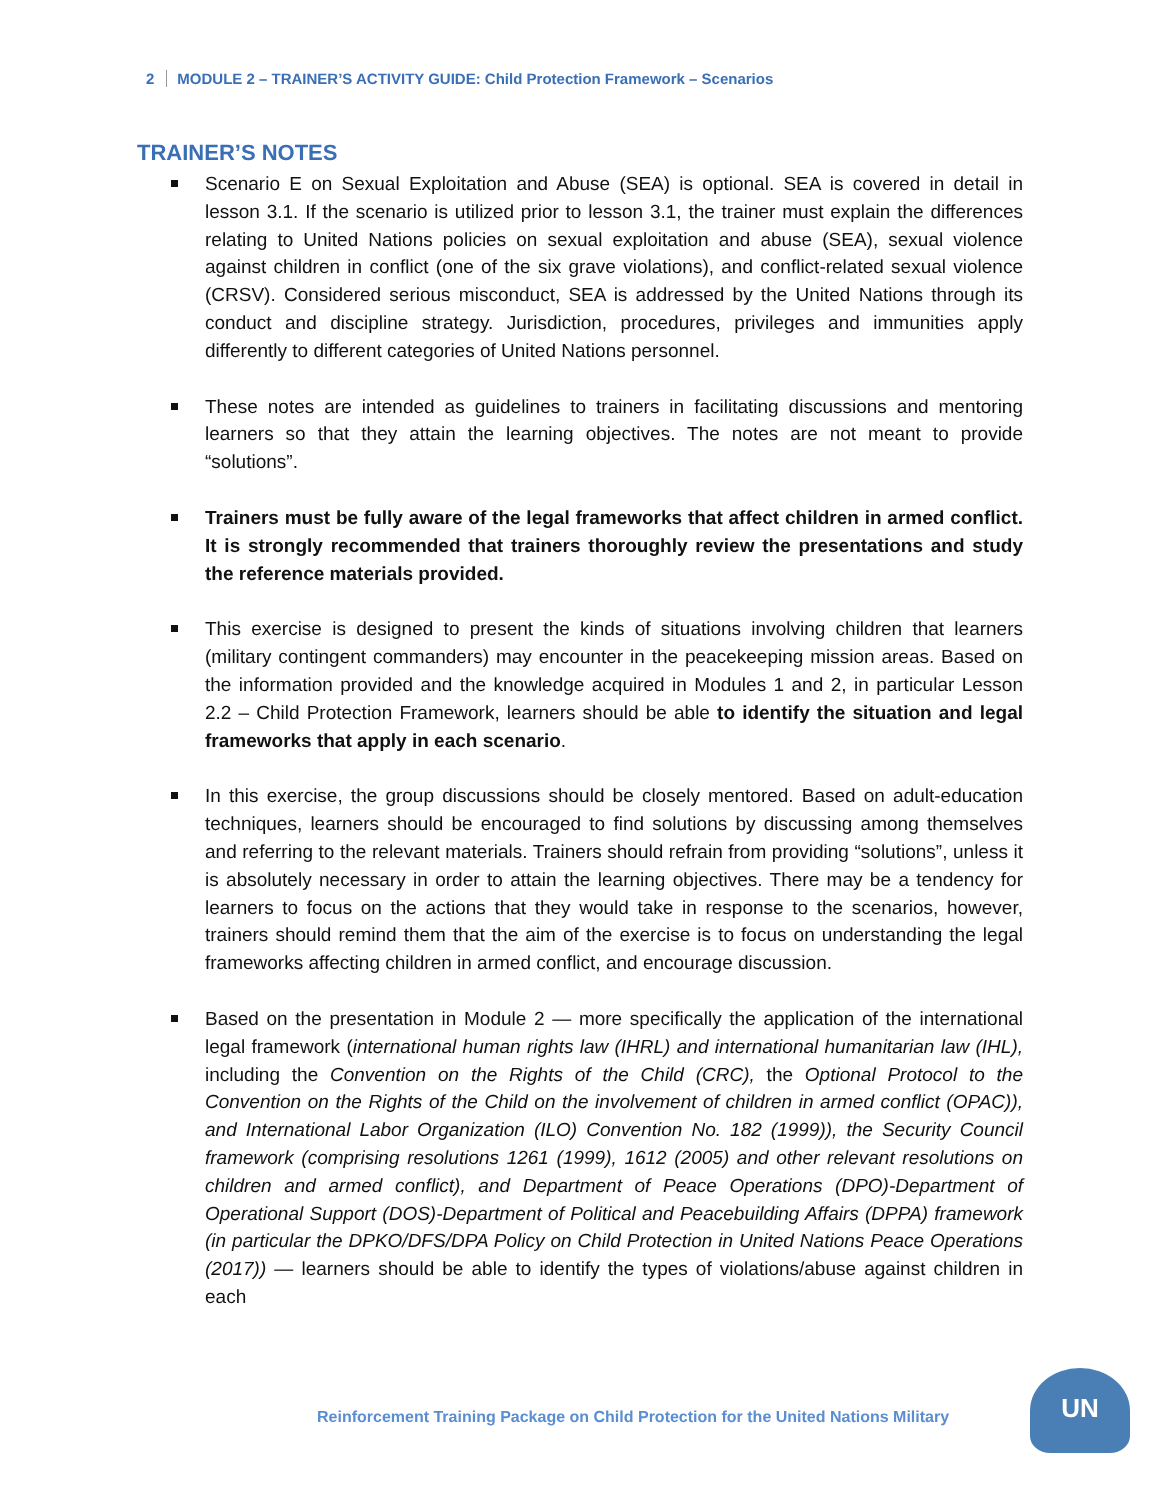2 MODULE 2 – TRAINER’S ACTIVITY GUIDE: Child Protection Framework – Scenarios
TRAINER’S NOTES
Scenario E on Sexual Exploitation and Abuse (SEA) is optional. SEA is covered in detail in lesson 3.1. If the scenario is utilized prior to lesson 3.1, the trainer must explain the differences relating to United Nations policies on sexual exploitation and abuse (SEA), sexual violence against children in conflict (one of the six grave violations), and conflict-related sexual violence (CRSV). Considered serious misconduct, SEA is addressed by the United Nations through its conduct and discipline strategy. Jurisdiction, procedures, privileges and immunities apply differently to different categories of United Nations personnel.
These notes are intended as guidelines to trainers in facilitating discussions and mentoring learners so that they attain the learning objectives. The notes are not meant to provide “solutions”.
Trainers must be fully aware of the legal frameworks that affect children in armed conflict. It is strongly recommended that trainers thoroughly review the presentations and study the reference materials provided.
This exercise is designed to present the kinds of situations involving children that learners (military contingent commanders) may encounter in the peacekeeping mission areas. Based on the information provided and the knowledge acquired in Modules 1 and 2, in particular Lesson 2.2 – Child Protection Framework, learners should be able to identify the situation and legal frameworks that apply in each scenario.
In this exercise, the group discussions should be closely mentored. Based on adult-education techniques, learners should be encouraged to find solutions by discussing among themselves and referring to the relevant materials. Trainers should refrain from providing “solutions”, unless it is absolutely necessary in order to attain the learning objectives. There may be a tendency for learners to focus on the actions that they would take in response to the scenarios, however, trainers should remind them that the aim of the exercise is to focus on understanding the legal frameworks affecting children in armed conflict, and encourage discussion.
Based on the presentation in Module 2 — more specifically the application of the international legal framework (international human rights law (IHRL) and international humanitarian law (IHL), including the Convention on the Rights of the Child (CRC), the Optional Protocol to the Convention on the Rights of the Child on the involvement of children in armed conflict (OPAC)), and International Labor Organization (ILO) Convention No. 182 (1999)), the Security Council framework (comprising resolutions 1261 (1999), 1612 (2005) and other relevant resolutions on children and armed conflict), and Department of Peace Operations (DPO)-Department of Operational Support (DOS)-Department of Political and Peacebuilding Affairs (DPPA) framework (in particular the DPKO/DFS/DPA Policy on Child Protection in United Nations Peace Operations (2017)) — learners should be able to identify the types of violations/abuse against children in each
Reinforcement Training Package on Child Protection for the United Nations Military
UN